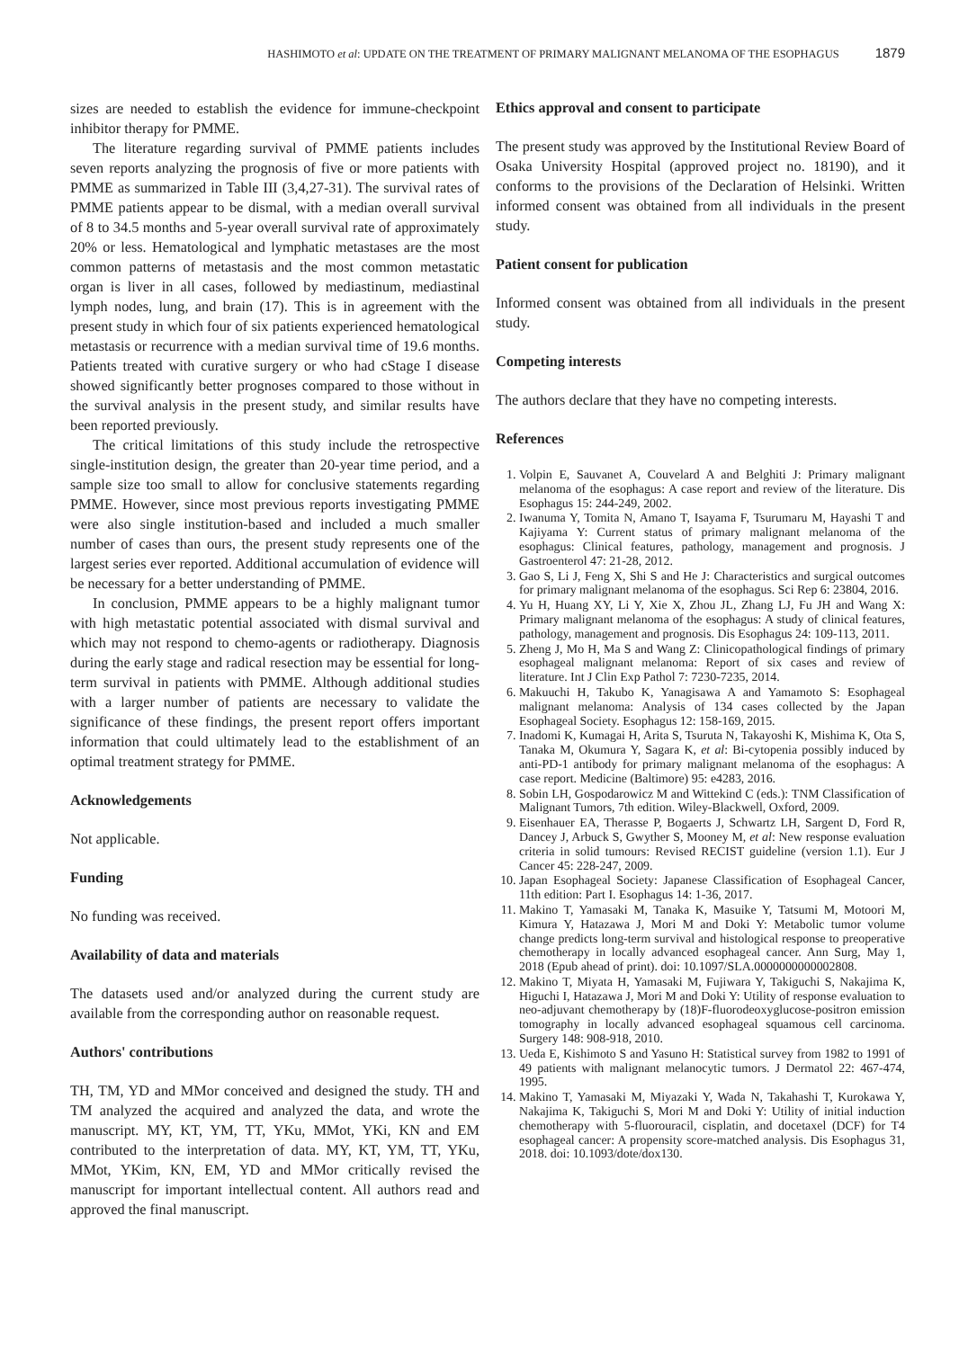HASHIMOTO et al: UPDATE ON THE TREATMENT OF PRIMARY MALIGNANT MELANOMA OF THE ESOPHAGUS 1879
sizes are needed to establish the evidence for immune-check­point inhibitor therapy for PMME.
The literature regarding survival of PMME patients includes seven reports analyzing the prognosis of five or more patients with PMME as summarized in Table III (3,4,27-31). The survival rates of PMME patients appear to be dismal, with a median overall survival of 8 to 34.5 months and 5-year overall survival rate of approximately 20% or less. Hematological and lymphatic metastases are the most common patterns of metastasis and the most common metastatic organ is liver in all cases, followed by mediastinum, mediastinal lymph nodes, lung, and brain (17). This is in agreement with the present study in which four of six patients experienced hematological metas­tasis or recurrence with a median survival time of 19.6 months. Patients treated with curative surgery or who had cStage I disease showed significantly better prognoses compared to those without in the survival analysis in the present study, and similar results have been reported previously.
The critical limitations of this study include the retrospec­tive single-institution design, the greater than 20-year time period, and a sample size too small to allow for conclusive statements regarding PMME. However, since most previous reports investigating PMME were also single institution-based and included a much smaller number of cases than ours, the present study represents one of the largest series ever reported. Additional accumulation of evidence will be necessary for a better understanding of PMME.
In conclusion, PMME appears to be a highly malignant tumor with high metastatic potential associated with dismal survival and which may not respond to chemo-agents or radiotherapy. Diagnosis during the early stage and radical resection may be essential for long-term survival in patients with PMME. Although additional studies with a larger number of patients are necessary to validate the significance of these findings, the present report offers important information that could ultimately lead to the establishment of an optimal treatment strategy for PMME.
Acknowledgements
Not applicable.
Funding
No funding was received.
Availability of data and materials
The datasets used and/or analyzed during the current study are available from the corresponding author on reasonable request.
Authors' contributions
TH, TM, YD and MMor conceived and designed the study. TH and TM analyzed the acquired and analyzed the data, and wrote the manuscript. MY, KT, YM, TT, YKu, MMot, YKi, KN and EM contributed to the interpretation of data. MY, KT, YM, TT, YKu, MMot, YKim, KN, EM, YD and MMor criti­cally revised the manuscript for important intellectual content. All authors read and approved the final manuscript.
Ethics approval and consent to participate
The present study was approved by the Institutional Review Board of Osaka University Hospital (approved project no. 18190), and it conforms to the provisions of the Declaration of Helsinki. Written informed consent was obtained from all individuals in the present study.
Patient consent for publication
Informed consent was obtained from all individuals in the present study.
Competing interests
The authors declare that they have no competing interests.
References
1. Volpin E, Sauvanet A, Couvelard A and Belghiti J: Primary malignant melanoma of the esophagus: A case report and review of the literature. Dis Esophagus 15: 244-249, 2002.
2. Iwanuma Y, Tomita N, Amano T, Isayama F, Tsurumaru M, Hayashi T and Kajiyama Y: Current status of primary malig­nant melanoma of the esophagus: Clinical features, pathology, management and prognosis. J Gastroenterol 47: 21-28, 2012.
3. Gao S, Li J, Feng X, Shi S and He J: Characteristics and surgical outcomes for primary malignant melanoma of the esophagus. Sci Rep 6: 23804, 2016.
4. Yu H, Huang XY, Li Y, Xie X, Zhou JL, Zhang LJ, Fu JH and Wang X: Primary malignant melanoma of the esophagus: A study of clinical features, pathology, management and prognosis. Dis Esophagus 24: 109-113, 2011.
5. Zheng J, Mo H, Ma S and Wang Z: Clinicopathological findings of primary esophageal malignant melanoma: Report of six cases and review of literature. Int J Clin Exp Pathol 7: 7230-7235, 2014.
6. Makuuchi H, Takubo K, Yanagisawa A and Yamamoto S: Esophageal malignant melanoma: Analysis of 134 cases collected by the Japan Esophageal Society. Esophagus 12: 158-169, 2015.
7. Inadomi K, Kumagai H, Arita S, Tsuruta N, Takayoshi K, Mishima K, Ota S, Tanaka M, Okumura Y, Sagara K, et al: Bi-cytopenia possibly induced by anti-PD-1 antibody for primary malignant melanoma of the esophagus: A case report. Medicine (Baltimore) 95: e4283, 2016.
8. Sobin LH, Gospodarowicz M and Wittekind C (eds.): TNM Classification of Malignant Tumors, 7th edition. Wiley-Blackwell, Oxford, 2009.
9. Eisenhauer EA, Therasse P, Bogaerts J, Schwartz LH, Sargent D, Ford R, Dancey J, Arbuck S, Gwyther S, Mooney M, et al: New response evaluation criteria in solid tumours: Revised RECIST guideline (version 1.1). Eur J Cancer 45: 228-247, 2009.
10. Japan Esophageal Society: Japanese Classification of Esophageal Cancer, 11th edition: Part I. Esophagus 14: 1-36, 2017.
11. Makino T, Yamasaki M, Tanaka K, Masuike Y, Tatsumi M, Motoori M, Kimura Y, Hatazawa J, Mori M and Doki Y: Metabolic tumor volume change predicts long-term survival and histological response to preoperative chemotherapy in locally advanced esophageal cancer. Ann Surg, May 1, 2018 (Epub ahead of print). doi: 10.1097/SLA.0000000000002808.
12. Makino T, Miyata H, Yamasaki M, Fujiwara Y, Takiguchi S, Nakajima K, Higuchi I, Hatazawa J, Mori M and Doki Y: Utility of response evaluation to neo-adjuvant chemotherapy by (18)F-fluorodeoxyglucose-positron emission tomography in locally advanced esophageal squamous cell carcinoma. Surgery 148: 908-918, 2010.
13. Ueda E, Kishimoto S and Yasuno H: Statistical survey from 1982 to 1991 of 49 patients with malignant melanocytic tumors. J Dermatol 22: 467-474, 1995.
14. Makino T, Yamasaki M, Miyazaki Y, Wada N, Takahashi T, Kurokawa Y, Nakajima K, Takiguchi S, Mori M and Doki Y: Utility of initial induction chemotherapy with 5-fluorouracil, cisplatin, and docetaxel (DCF) for T4 esophageal cancer: A propensity score-matched analysis. Dis Esophagus 31, 2018. doi: 10.1093/dote/dox130.